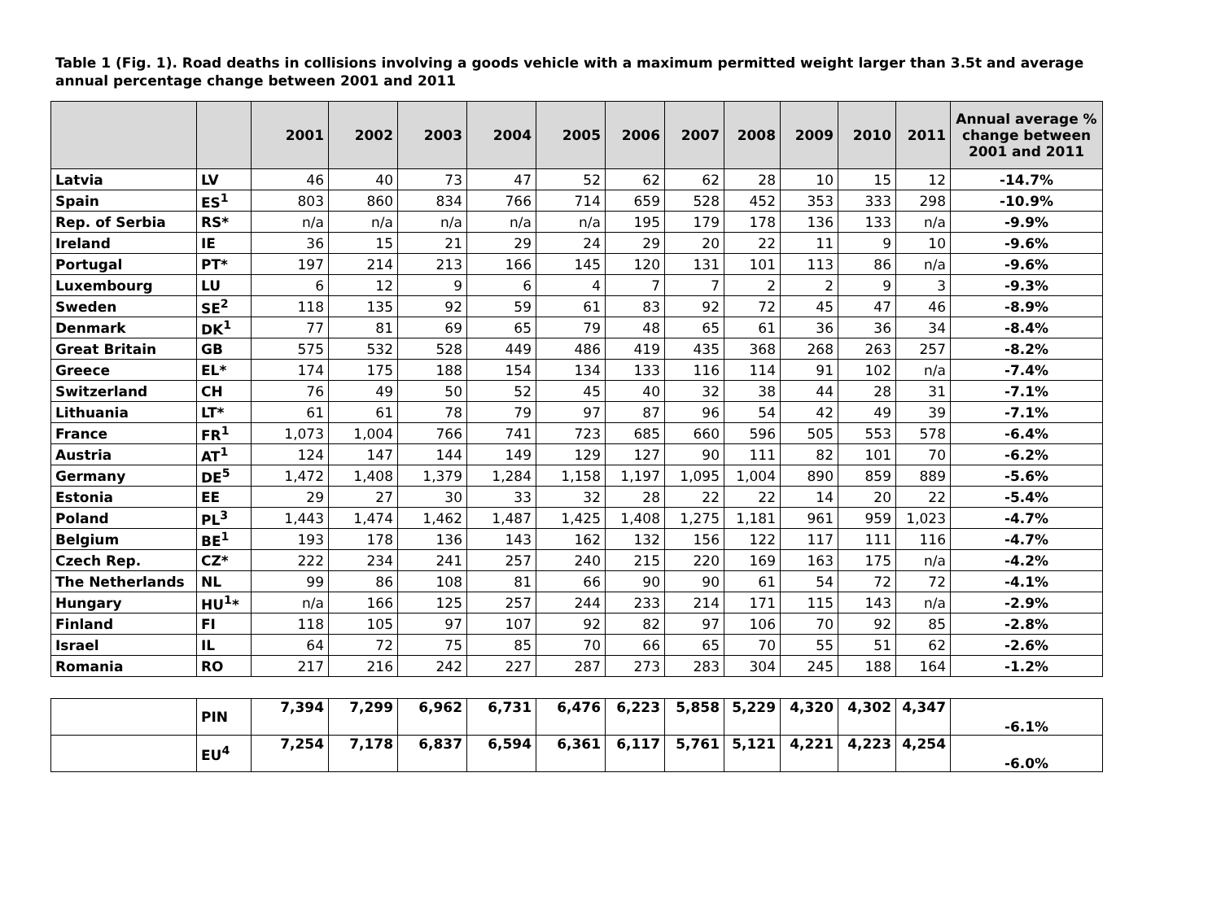Table 1 (Fig. 1). Road deaths in collisions involving a goods vehicle with a maximum permitted weight larger than 3.5t and average annual percentage change between 2001 and 2011
| | | 2001 | 2002 | 2003 | 2004 | 2005 | 2006 | 2007 | 2008 | 2009 | 2010 | 2011 | Annual average % change between 2001 and 2011 |
| --- | --- | --- | --- | --- | --- | --- | --- | --- | --- | --- | --- | --- | --- |
| Latvia | LV | 46 | 40 | 73 | 47 | 52 | 62 | 62 | 28 | 10 | 15 | 12 | -14.7% |
| Spain | ES<sup>1</sup> | 803 | 860 | 834 | 766 | 714 | 659 | 528 | 452 | 353 | 333 | 298 | -10.9% |
| Rep. of Serbia | RS* | n/a | n/a | n/a | n/a | n/a | 195 | 179 | 178 | 136 | 133 | n/a | -9.9% |
| Ireland | IE | 36 | 15 | 21 | 29 | 24 | 29 | 20 | 22 | 11 | 9 | 10 | -9.6% |
| Portugal | PT* | 197 | 214 | 213 | 166 | 145 | 120 | 131 | 101 | 113 | 86 | n/a | -9.6% |
| Luxembourg | LU | 6 | 12 | 9 | 6 | 4 | 7 | 7 | 2 | 2 | 9 | 3 | -9.3% |
| Sweden | SE<sup>2</sup> | 118 | 135 | 92 | 59 | 61 | 83 | 92 | 72 | 45 | 47 | 46 | -8.9% |
| Denmark | DK<sup>1</sup> | 77 | 81 | 69 | 65 | 79 | 48 | 65 | 61 | 36 | 36 | 34 | -8.4% |
| Great Britain | GB | 575 | 532 | 528 | 449 | 486 | 419 | 435 | 368 | 268 | 263 | 257 | -8.2% |
| Greece | EL* | 174 | 175 | 188 | 154 | 134 | 133 | 116 | 114 | 91 | 102 | n/a | -7.4% |
| Switzerland | CH | 76 | 49 | 50 | 52 | 45 | 40 | 32 | 38 | 44 | 28 | 31 | -7.1% |
| Lithuania | LT* | 61 | 61 | 78 | 79 | 97 | 87 | 96 | 54 | 42 | 49 | 39 | -7.1% |
| France | FR<sup>1</sup> | 1,073 | 1,004 | 766 | 741 | 723 | 685 | 660 | 596 | 505 | 553 | 578 | -6.4% |
| Austria | AT<sup>1</sup> | 124 | 147 | 144 | 149 | 129 | 127 | 90 | 111 | 82 | 101 | 70 | -6.2% |
| Germany | DE<sup>5</sup> | 1,472 | 1,408 | 1,379 | 1,284 | 1,158 | 1,197 | 1,095 | 1,004 | 890 | 859 | 889 | -5.6% |
| Estonia | EE | 29 | 27 | 30 | 33 | 32 | 28 | 22 | 22 | 14 | 20 | 22 | -5.4% |
| Poland | PL<sup>3</sup> | 1,443 | 1,474 | 1,462 | 1,487 | 1,425 | 1,408 | 1,275 | 1,181 | 961 | 959 | 1,023 | -4.7% |
| Belgium | BE<sup>1</sup> | 193 | 178 | 136 | 143 | 162 | 132 | 156 | 122 | 117 | 111 | 116 | -4.7% |
| Czech Rep. | CZ* | 222 | 234 | 241 | 257 | 240 | 215 | 220 | 169 | 163 | 175 | n/a | -4.2% |
| The Netherlands | NL | 99 | 86 | 108 | 81 | 66 | 90 | 90 | 61 | 54 | 72 | 72 | -4.1% |
| Hungary | HU<sup>1</sup>* | n/a | 166 | 125 | 257 | 244 | 233 | 214 | 171 | 115 | 143 | n/a | -2.9% |
| Finland | FI | 118 | 105 | 97 | 107 | 92 | 82 | 97 | 106 | 70 | 92 | 85 | -2.8% |
| Israel | IL | 64 | 72 | 75 | 85 | 70 | 66 | 65 | 70 | 55 | 51 | 62 | -2.6% |
| Romania | RO | 217 | 216 | 242 | 227 | 287 | 273 | 283 | 304 | 245 | 188 | 164 | -1.2% |
| | PIN | 7,394 | 7,299 | 6,962 | 6,731 | 6,476 | 6,223 | 5,858 | 5,229 | 4,320 | 4,302 | 4,347 | -6.1% |
| | EU<sup>4</sup> | 7,254 | 7,178 | 6,837 | 6,594 | 6,361 | 6,117 | 5,761 | 5,121 | 4,221 | 4,223 | 4,254 | -6.0% |